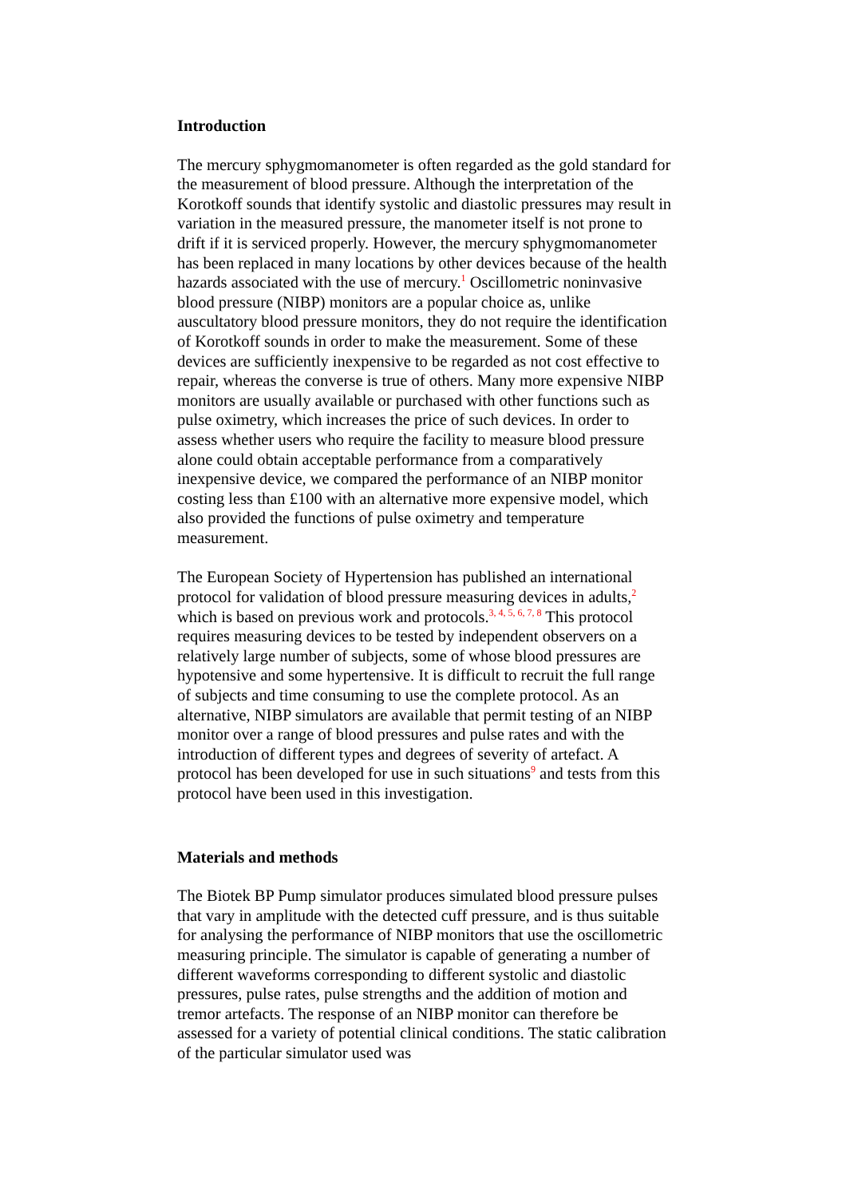Introduction
The mercury sphygmomanometer is often regarded as the gold standard for the measurement of blood pressure. Although the interpretation of the Korotkoff sounds that identify systolic and diastolic pressures may result in variation in the measured pressure, the manometer itself is not prone to drift if it is serviced properly. However, the mercury sphygmomanometer has been replaced in many locations by other devices because of the health hazards associated with the use of mercury.<sup>1</sup> Oscillometric noninvasive blood pressure (NIBP) monitors are a popular choice as, unlike auscultatory blood pressure monitors, they do not require the identification of Korotkoff sounds in order to make the measurement. Some of these devices are sufficiently inexpensive to be regarded as not cost effective to repair, whereas the converse is true of others. Many more expensive NIBP monitors are usually available or purchased with other functions such as pulse oximetry, which increases the price of such devices. In order to assess whether users who require the facility to measure blood pressure alone could obtain acceptable performance from a comparatively inexpensive device, we compared the performance of an NIBP monitor costing less than £100 with an alternative more expensive model, which also provided the functions of pulse oximetry and temperature measurement.
The European Society of Hypertension has published an international protocol for validation of blood pressure measuring devices in adults,<sup>2</sup> which is based on previous work and protocols.<sup>3, 4, 5, 6, 7, 8</sup> This protocol requires measuring devices to be tested by independent observers on a relatively large number of subjects, some of whose blood pressures are hypotensive and some hypertensive. It is difficult to recruit the full range of subjects and time consuming to use the complete protocol. As an alternative, NIBP simulators are available that permit testing of an NIBP monitor over a range of blood pressures and pulse rates and with the introduction of different types and degrees of severity of artefact. A protocol has been developed for use in such situations<sup>9</sup> and tests from this protocol have been used in this investigation.
Materials and methods
The Biotek BP Pump simulator produces simulated blood pressure pulses that vary in amplitude with the detected cuff pressure, and is thus suitable for analysing the performance of NIBP monitors that use the oscillometric measuring principle. The simulator is capable of generating a number of different waveforms corresponding to different systolic and diastolic pressures, pulse rates, pulse strengths and the addition of motion and tremor artefacts. The response of an NIBP monitor can therefore be assessed for a variety of potential clinical conditions. The static calibration of the particular simulator used was